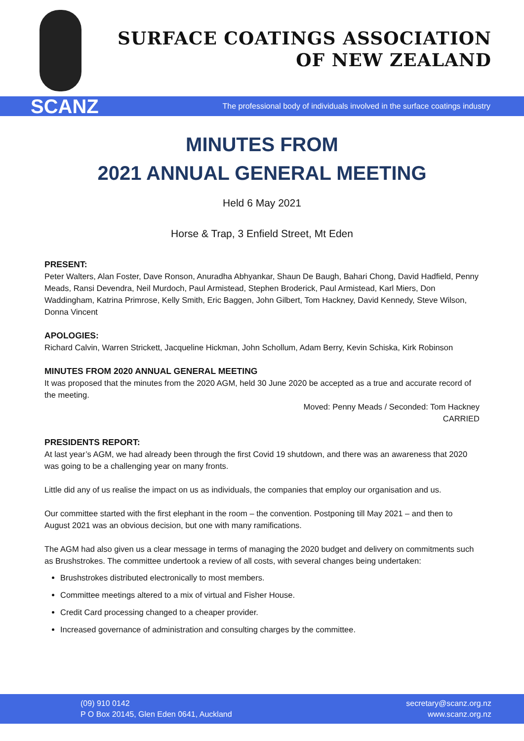SURFACE COATINGS ASSOCIATION
OF NEW ZEALAND
SCANZ The professional body of individuals involved in the surface coatings industry
MINUTES FROM
2021 ANNUAL GENERAL MEETING
Held 6 May 2021
Horse & Trap, 3 Enfield Street, Mt Eden
PRESENT:
Peter Walters, Alan Foster, Dave Ronson, Anuradha Abhyankar, Shaun De Baugh, Bahari Chong, David Hadfield, Penny Meads, Ransi Devendra, Neil Murdoch, Paul Armistead, Stephen Broderick, Paul Armistead, Karl Miers, Don Waddingham, Katrina Primrose, Kelly Smith, Eric Baggen, John Gilbert, Tom Hackney, David Kennedy, Steve Wilson, Donna Vincent
APOLOGIES:
Richard Calvin, Warren Strickett, Jacqueline Hickman, John Schollum, Adam Berry, Kevin Schiska, Kirk Robinson
MINUTES FROM 2020 ANNUAL GENERAL MEETING
It was proposed that the minutes from the 2020 AGM, held 30 June 2020 be accepted as a true and accurate record of the meeting.
Moved: Penny Meads / Seconded: Tom Hackney
CARRIED
PRESIDENTS REPORT:
At last year’s AGM, we had already been through the first Covid 19 shutdown, and there was an awareness that 2020 was going to be a challenging year on many fronts.
Little did any of us realise the impact on us as individuals, the companies that employ our organisation and us.
Our committee started with the first elephant in the room – the convention. Postponing till May 2021 – and then to August 2021 was an obvious decision, but one with many ramifications.
The AGM had also given us a clear message in terms of managing the 2020 budget and delivery on commitments such as Brushstrokes. The committee undertook a review of all costs, with several changes being undertaken:
Brushstrokes distributed electronically to most members.
Committee meetings altered to a mix of virtual and Fisher House.
Credit Card processing changed to a cheaper provider.
Increased governance of administration and consulting charges by the committee.
(09) 910 0142
P O Box 20145, Glen Eden 0641, Auckland
secretary@scanz.org.nz
www.scanz.org.nz